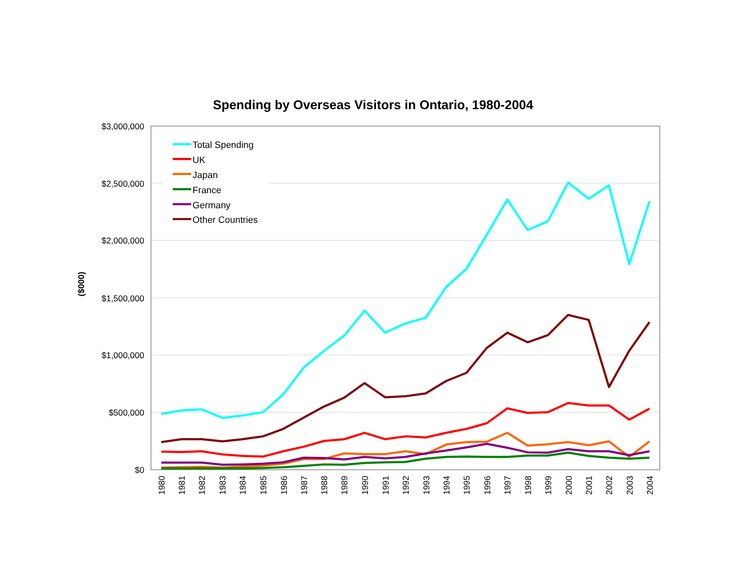Spending by Overseas Visitors in Ontario, 1980-2004
$3,000,000
$2,500,000
$2,000,000
$1,500,000
$1,000,000
$500,000
$0
($000)
1980
1981
1982
1983
1984
1985
1986
1987
1988
1989
1990
1991
1992
1993
1994
1995
1996
1997
1998
1999
2000
2001
2002
2003
2004
Total Spending
UK
Japan
France
Germany
Other Countries